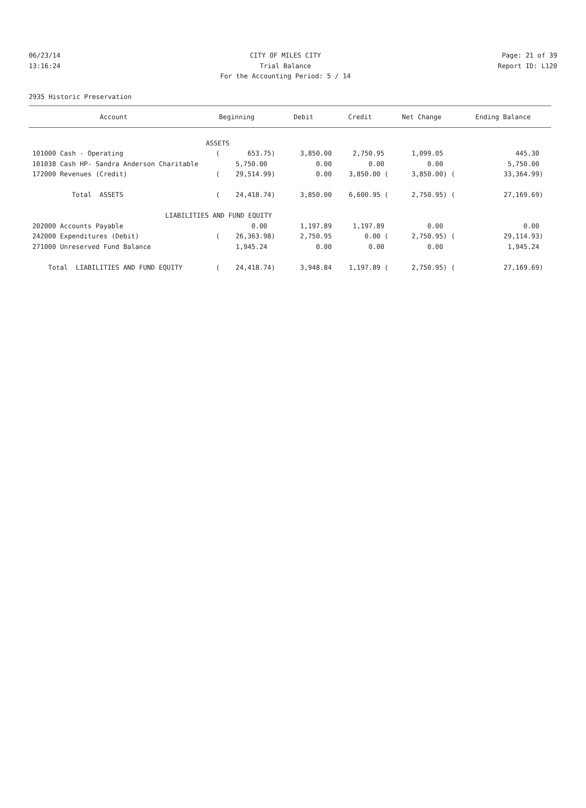06/23/14 CITY OF MILES CITY Page: 21 of 39
13:16:24 Trial Balance Report ID: L120
For the Accounting Period: 5 / 14
2935 Historic Preservation
| Account | Beginning | Debit | Credit | Net Change | Ending Balance |
| --- | --- | --- | --- | --- | --- |
| ASSETS | | | | | |
| 101000 Cash - Operating | ( 653.75) | 3,850.00 | 2,750.95 | 1,099.05 | 445.30 |
| 101038 Cash HP- Sandra Anderson Charitable | 5,750.00 | 0.00 | 0.00 | 0.00 | 5,750.00 |
| 172000 Revenues (Credit) | ( 29,514.99) | 0.00 | 3,850.00 ( | 3,850.00) ( | 33,364.99) |
| Total ASSETS | ( 24,418.74) | 3,850.00 | 6,600.95 ( | 2,750.95) ( | 27,169.69) |
| LIABILITIES AND FUND EQUITY | | | | | |
| 202000 Accounts Payable | 0.00 | 1,197.89 | 1,197.89 | 0.00 | 0.00 |
| 242000 Expenditures (Debit) | ( 26,363.98) | 2,750.95 | 0.00 ( | 2,750.95) ( | 29,114.93) |
| 271000 Unreserved Fund Balance | 1,945.24 | 0.00 | 0.00 | 0.00 | 1,945.24 |
| Total LIABILITIES AND FUND EQUITY | ( 24,418.74) | 3,948.84 | 1,197.89 ( | 2,750.95) ( | 27,169.69) |